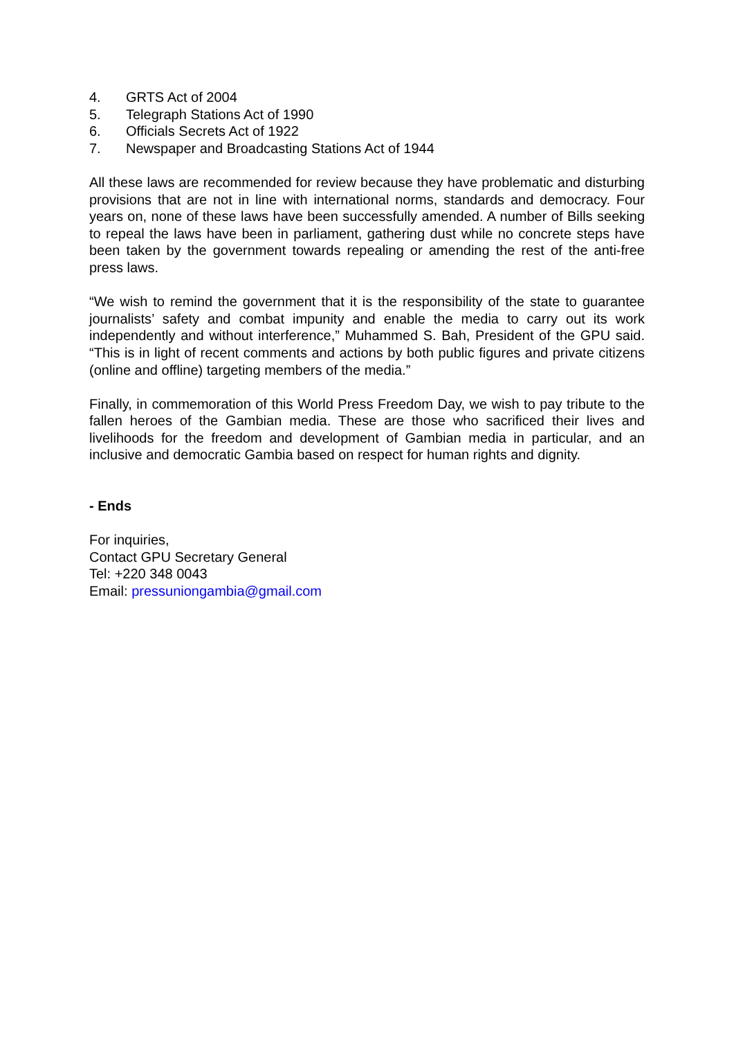4. GRTS Act of 2004
5. Telegraph Stations Act of 1990
6. Officials Secrets Act of 1922
7. Newspaper and Broadcasting Stations Act of 1944
All these laws are recommended for review because they have problematic and disturbing provisions that are not in line with international norms, standards and democracy. Four years on, none of these laws have been successfully amended. A number of Bills seeking to repeal the laws have been in parliament, gathering dust while no concrete steps have been taken by the government towards repealing or amending the rest of the anti-free press laws.
“We wish to remind the government that it is the responsibility of the state to guarantee journalists’ safety and combat impunity and enable the media to carry out its work independently and without interference,” Muhammed S. Bah, President of the GPU said. “This is in light of recent comments and actions by both public figures and private citizens (online and offline) targeting members of the media.”
Finally, in commemoration of this World Press Freedom Day, we wish to pay tribute to the fallen heroes of the Gambian media. These are those who sacrificed their lives and livelihoods for the freedom and development of Gambian media in particular, and an inclusive and democratic Gambia based on respect for human rights and dignity.
- Ends
For inquiries,
Contact GPU Secretary General
Tel: +220 348 0043
Email: pressuniongambia@gmail.com